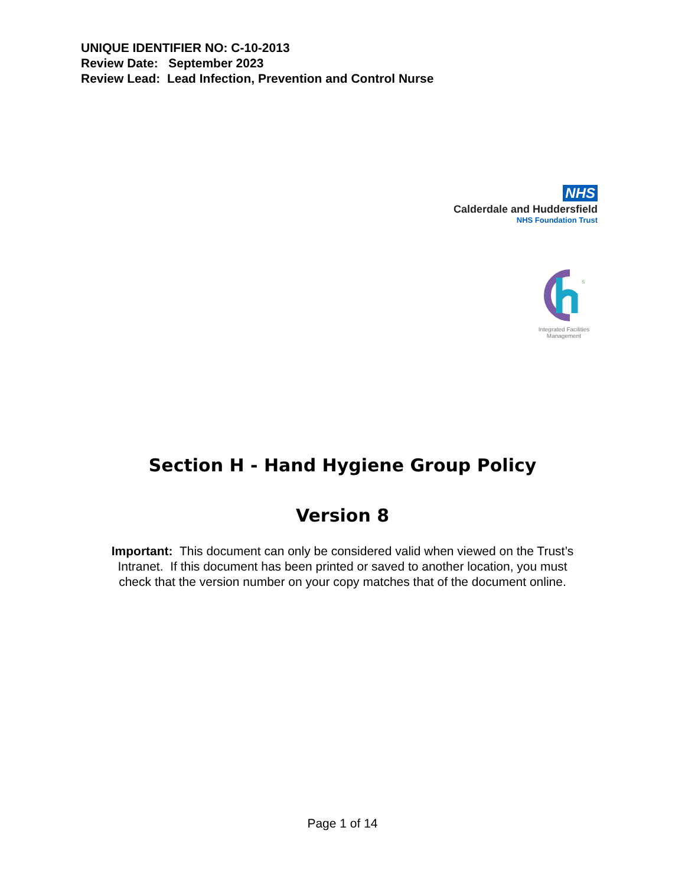UNIQUE IDENTIFIER NO: C-10-2013
Review Date: September 2023
Review Lead: Lead Infection, Prevention and Control Nurse
NHS
Calderdale and Huddersfield
NHS Foundation Trust
S
Integrated Facilities Management
Section H - Hand Hygiene Group Policy
Version 8
Important: This document can only be considered valid when viewed on the Trust’s
Intranet. If this document has been printed or saved to another location, you must
check that the version number on your copy matches that of the document online.
Page 1 of 14